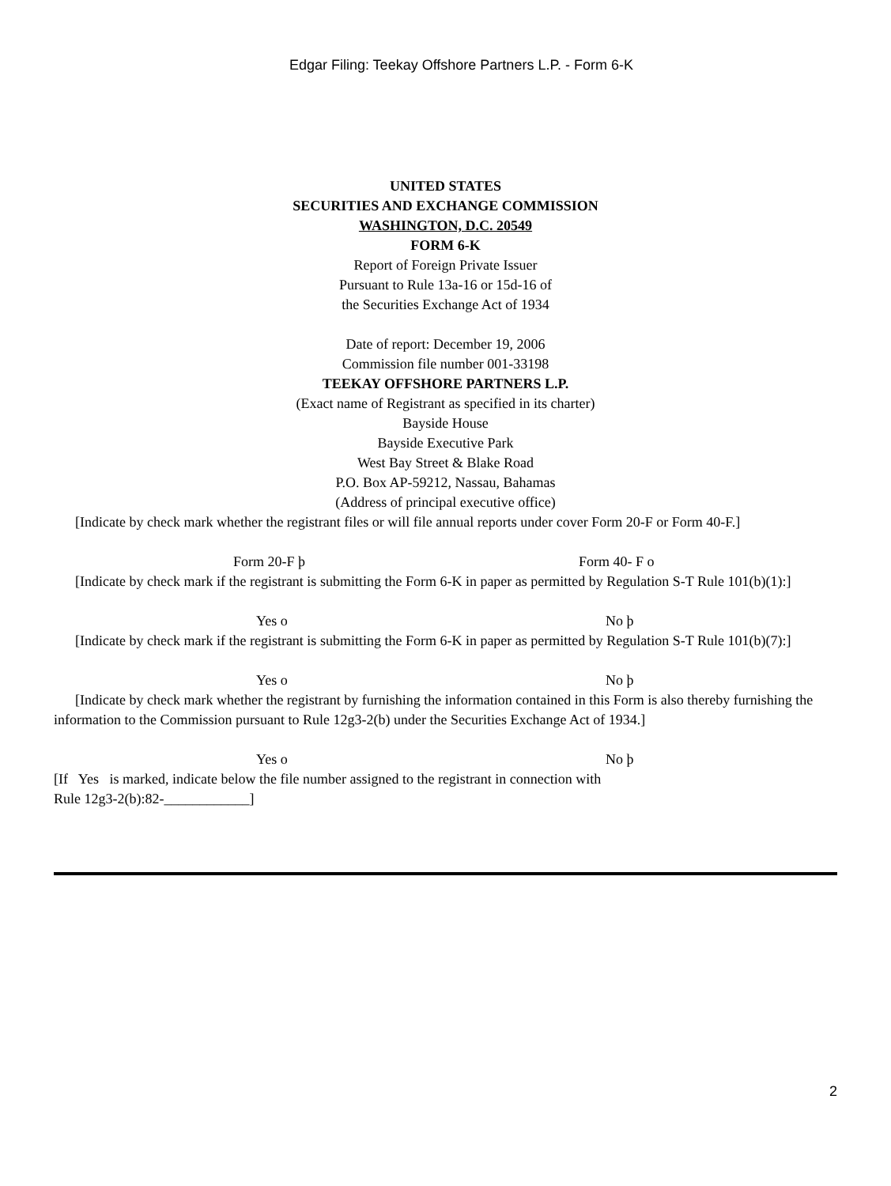Edgar Filing: Teekay Offshore Partners L.P. - Form 6-K
UNITED STATES
SECURITIES AND EXCHANGE COMMISSION
WASHINGTON, D.C. 20549
FORM 6-K
Report of Foreign Private Issuer
Pursuant to Rule 13a-16 or 15d-16 of
the Securities Exchange Act of 1934
Date of report: December 19, 2006
Commission file number 001-33198
TEEKAY OFFSHORE PARTNERS L.P.
(Exact name of Registrant as specified in its charter)
Bayside House
Bayside Executive Park
West Bay Street & Blake Road
P.O. Box AP-59212, Nassau, Bahamas
(Address of principal executive office)
[Indicate by check mark whether the registrant files or will file annual reports under cover Form 20-F or Form 40-F.]
Form 20-F þ Form 40- F o
[Indicate by check mark if the registrant is submitting the Form 6-K in paper as permitted by Regulation S-T Rule 101(b)(1):]
Yes o No þ
[Indicate by check mark if the registrant is submitting the Form 6-K in paper as permitted by Regulation S-T Rule 101(b)(7):]
Yes o No þ
[Indicate by check mark whether the registrant by furnishing the information contained in this Form is also thereby furnishing the information to the Commission pursuant to Rule 12g3-2(b) under the Securities Exchange Act of 1934.]
Yes o No þ
[If Yes is marked, indicate below the file number assigned to the registrant in connection with
Rule 12g3-2(b):82-____________]
2